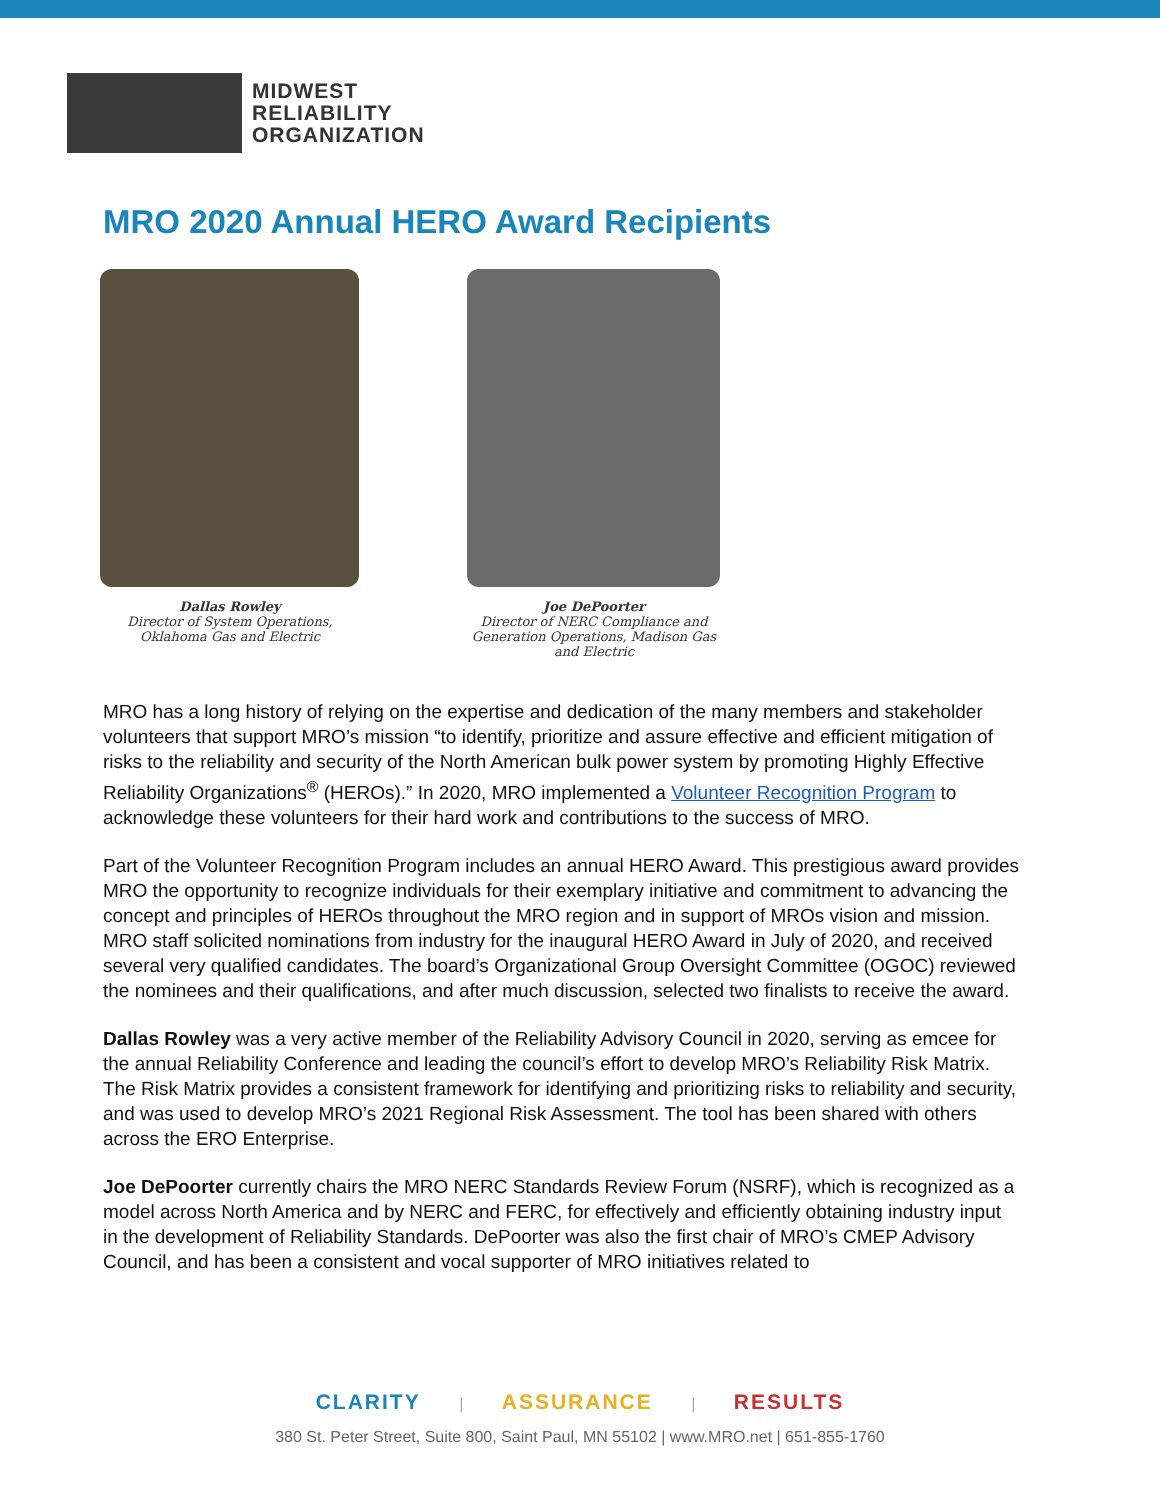MIDWEST
RELIABILITY
ORGANIZATION
MRO 2020 Annual HERO Award Recipients
Dallas Rowley
Director of System Operations,
Oklahoma Gas and Electric
Joe DePoorter
Director of NERC Compliance and Generation Operations, Madison Gas and Electric
MRO has a long history of relying on the expertise and dedication of the many members and stakeholder volunteers that support MRO’s mission “to identify, prioritize and assure effective and efficient mitigation of risks to the reliability and security of the North American bulk power system by promoting Highly Effective Reliability Organizations<sup>®</sup> (HEROs).” In 2020, MRO implemented a Volunteer Recognition Program to acknowledge these volunteers for their hard work and contributions to the success of MRO.
Part of the Volunteer Recognition Program includes an annual HERO Award. This prestigious award provides MRO the opportunity to recognize individuals for their exemplary initiative and commitment to advancing the concept and principles of HEROs throughout the MRO region and in support of MROs vision and mission. MRO staff solicited nominations from industry for the inaugural HERO Award in July of 2020, and received several very qualified candidates. The board’s Organizational Group Oversight Committee (OGOC) reviewed the nominees and their qualifications, and after much discussion, selected two finalists to receive the award.
Dallas Rowley was a very active member of the Reliability Advisory Council in 2020, serving as emcee for the annual Reliability Conference and leading the council’s effort to develop MRO’s Reliability Risk Matrix. The Risk Matrix provides a consistent framework for identifying and prioritizing risks to reliability and security, and was used to develop MRO’s 2021 Regional Risk Assessment. The tool has been shared with others across the ERO Enterprise.
Joe DePoorter currently chairs the MRO NERC Standards Review Forum (NSRF), which is recognized as a model across North America and by NERC and FERC, for effectively and efficiently obtaining industry input in the development of Reliability Standards. DePoorter was also the first chair of MRO’s CMEP Advisory Council, and has been a consistent and vocal supporter of MRO initiatives related to
CLARITY | ASSURANCE | RESULTS
380 St. Peter Street, Suite 800, Saint Paul, MN 55102 | www.MRO.net | 651-855-1760